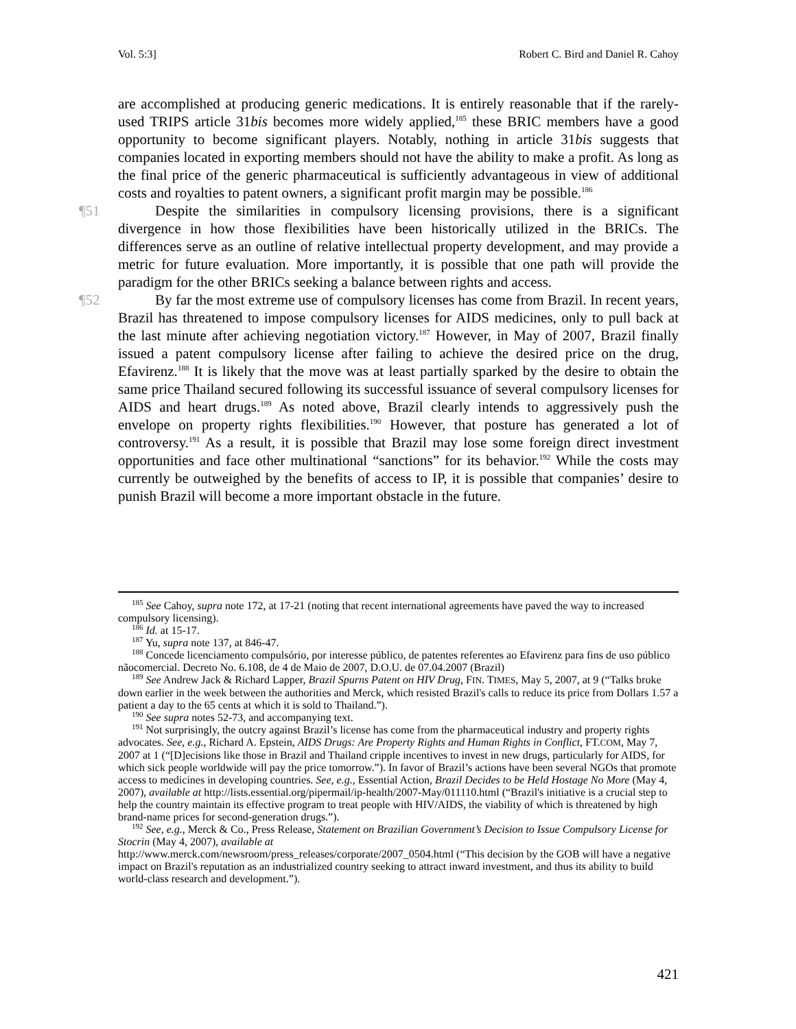Vol. 5:3] Robert C. Bird and Daniel R. Cahoy
are accomplished at producing generic medications. It is entirely reasonable that if the rarely-used TRIPS article 31bis becomes more widely applied,<sup>185</sup> these BRIC members have a good opportunity to become significant players. Notably, nothing in article 31bis suggests that companies located in exporting members should not have the ability to make a profit. As long as the final price of the generic pharmaceutical is sufficiently advantageous in view of additional costs and royalties to patent owners, a significant profit margin may be possible.<sup>186</sup>
¶51 Despite the similarities in compulsory licensing provisions, there is a significant divergence in how those flexibilities have been historically utilized in the BRICs. The differences serve as an outline of relative intellectual property development, and may provide a metric for future evaluation. More importantly, it is possible that one path will provide the paradigm for the other BRICs seeking a balance between rights and access.
¶52 By far the most extreme use of compulsory licenses has come from Brazil. In recent years, Brazil has threatened to impose compulsory licenses for AIDS medicines, only to pull back at the last minute after achieving negotiation victory.<sup>187</sup> However, in May of 2007, Brazil finally issued a patent compulsory license after failing to achieve the desired price on the drug, Efavirenz.<sup>188</sup> It is likely that the move was at least partially sparked by the desire to obtain the same price Thailand secured following its successful issuance of several compulsory licenses for AIDS and heart drugs.<sup>189</sup> As noted above, Brazil clearly intends to aggressively push the envelope on property rights flexibilities.<sup>190</sup> However, that posture has generated a lot of controversy.<sup>191</sup> As a result, it is possible that Brazil may lose some foreign direct investment opportunities and face other multinational “sanctions” for its behavior.<sup>192</sup> While the costs may currently be outweighed by the benefits of access to IP, it is possible that companies’ desire to punish Brazil will become a more important obstacle in the future.
<sup>185</sup> See Cahoy, supra note 172, at 17-21 (noting that recent international agreements have paved the way to increased compulsory licensing).
<sup>186</sup> Id. at 15-17.
<sup>187</sup> Yu, supra note 137, at 846-47.
<sup>188</sup> Concede licenciamento compulsório, por interesse público, de patentes referentes ao Efavirenz para fins de uso público nãocomercial. Decreto No. 6.108, de 4 de Maio de 2007, D.O.U. de 07.04.2007 (Brazil)
<sup>189</sup> See Andrew Jack & Richard Lapper, Brazil Spurns Patent on HIV Drug, FIN. TIMES, May 5, 2007, at 9 (“Talks broke down earlier in the week between the authorities and Merck, which resisted Brazil's calls to reduce its price from Dollars 1.57 a patient a day to the 65 cents at which it is sold to Thailand.”).
<sup>190</sup> See supra notes 52-73, and accompanying text.
<sup>191</sup> Not surprisingly, the outcry against Brazil’s license has come from the pharmaceutical industry and property rights advocates. See, e.g., Richard A. Epstein, AIDS Drugs: Are Property Rights and Human Rights in Conflict, FT.COM, May 7, 2007 at 1 (“[D]ecisions like those in Brazil and Thailand cripple incentives to invest in new drugs, particularly for AIDS, for which sick people worldwide will pay the price tomorrow.”). In favor of Brazil’s actions have been several NGOs that promote access to medicines in developing countries. See, e.g., Essential Action, Brazil Decides to be Held Hostage No More (May 4, 2007), available at http://lists.essential.org/pipermail/ip-health/2007-May/011110.html (“Brazil's initiative is a crucial step to help the country maintain its effective program to treat people with HIV/AIDS, the viability of which is threatened by high brand-name prices for second-generation drugs.”).
<sup>192</sup> See, e.g., Merck & Co., Press Release, Statement on Brazilian Government’s Decision to Issue Compulsory License for Stocrin (May 4, 2007), available at
http://www.merck.com/newsroom/press_releases/corporate/2007_0504.html (“This decision by the GOB will have a negative impact on Brazil's reputation as an industrialized country seeking to attract inward investment, and thus its ability to build world-class research and development.”).
421